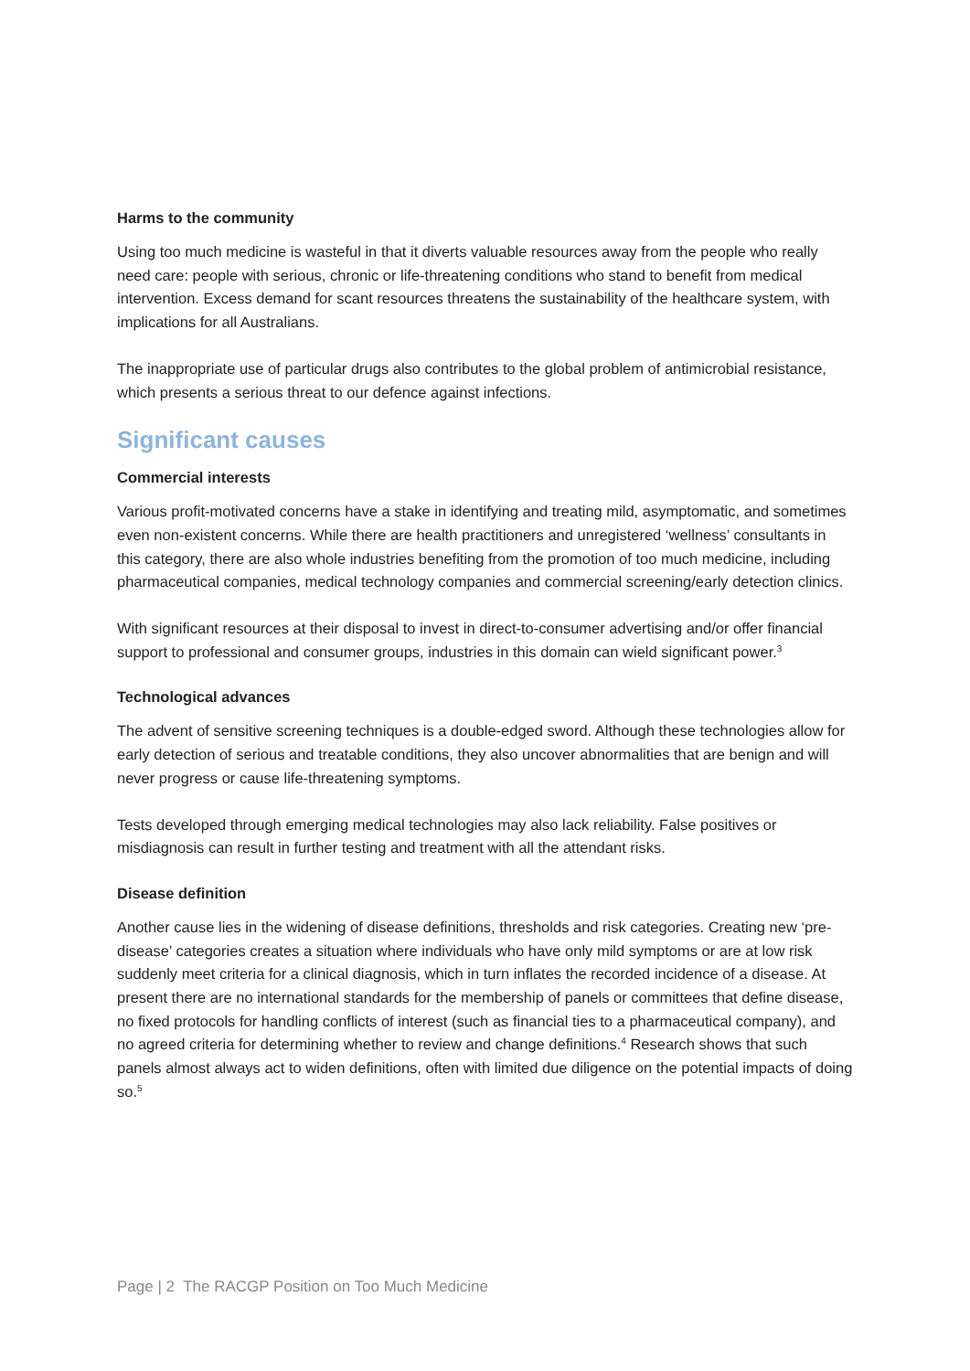Harms to the community
Using too much medicine is wasteful in that it diverts valuable resources away from the people who really need care: people with serious, chronic or life-threatening conditions who stand to benefit from medical intervention. Excess demand for scant resources threatens the sustainability of the healthcare system, with implications for all Australians.
The inappropriate use of particular drugs also contributes to the global problem of antimicrobial resistance, which presents a serious threat to our defence against infections.
Significant causes
Commercial interests
Various profit-motivated concerns have a stake in identifying and treating mild, asymptomatic, and sometimes even non-existent concerns. While there are health practitioners and unregistered ‘wellness’ consultants in this category, there are also whole industries benefiting from the promotion of too much medicine, including pharmaceutical companies, medical technology companies and commercial screening/early detection clinics.
With significant resources at their disposal to invest in direct-to-consumer advertising and/or offer financial support to professional and consumer groups, industries in this domain can wield significant power.<sup>3</sup>
Technological advances
The advent of sensitive screening techniques is a double-edged sword. Although these technologies allow for early detection of serious and treatable conditions, they also uncover abnormalities that are benign and will never progress or cause life-threatening symptoms.
Tests developed through emerging medical technologies may also lack reliability. False positives or misdiagnosis can result in further testing and treatment with all the attendant risks.
Disease definition
Another cause lies in the widening of disease definitions, thresholds and risk categories. Creating new ‘pre-disease’ categories creates a situation where individuals who have only mild symptoms or are at low risk suddenly meet criteria for a clinical diagnosis, which in turn inflates the recorded incidence of a disease. At present there are no international standards for the membership of panels or committees that define disease, no fixed protocols for handling conflicts of interest (such as financial ties to a pharmaceutical company), and no agreed criteria for determining whether to review and change definitions.<sup>4</sup> Research shows that such panels almost always act to widen definitions, often with limited due diligence on the potential impacts of doing so.<sup>5</sup>
Page | 2 The RACGP Position on Too Much Medicine